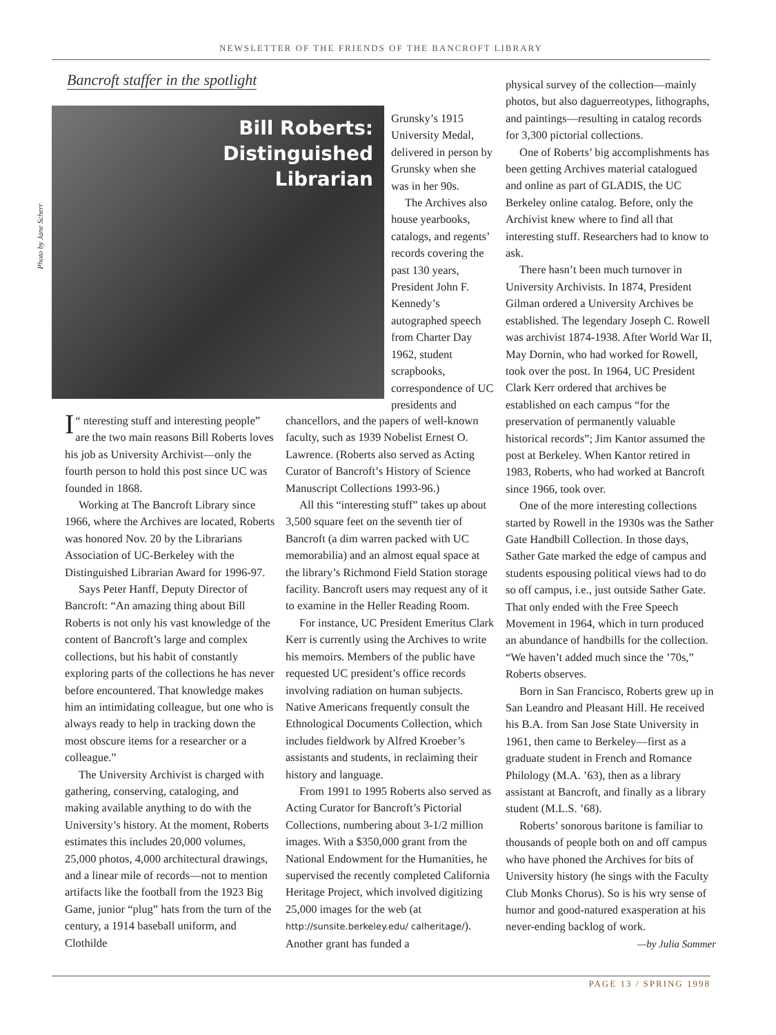NEWSLETTER OF THE FRIENDS OF THE BANCROFT LIBRARY
Bancroft staffer in the spotlight
Photo by Jane Scherr
Bill Roberts:
Distinguished
Librarian
Grunsky’s 1915 University Medal, delivered in person by Grunsky when she was in her 90s.
The Archives also house yearbooks, catalogs, and regents’ records covering the past 130 years, President John F. Kennedy’s autographed speech from Charter Day 1962, student scrapbooks, correspondence of UC presidents and
“ I nteresting stuff and interesting people” are the two main reasons Bill Roberts loves his job as University Archivist—only the fourth person to hold this post since UC was founded in 1868.
Working at The Bancroft Library since 1966, where the Archives are located, Roberts was honored Nov. 20 by the Librarians Association of UC-Berkeley with the Distinguished Librarian Award for 1996-97.
Says Peter Hanff, Deputy Director of Bancroft: “An amazing thing about Bill Roberts is not only his vast knowledge of the content of Bancroft’s large and complex collections, but his habit of constantly exploring parts of the collections he has never before encountered. That knowledge makes him an intimidating colleague, but one who is always ready to help in tracking down the most obscure items for a researcher or a colleague.”
The University Archivist is charged with gathering, conserving, cataloging, and making available anything to do with the University’s history. At the moment, Roberts estimates this includes 20,000 volumes, 25,000 photos, 4,000 architectural drawings, and a linear mile of records—not to mention artifacts like the football from the 1923 Big Game, junior “plug” hats from the turn of the century, a 1914 baseball uniform, and Clothilde
chancellors, and the papers of well-known faculty, such as 1939 Nobelist Ernest O. Lawrence. (Roberts also served as Acting Curator of Bancroft’s History of Science Manuscript Collections 1993-96.)
All this “interesting stuff” takes up about 3,500 square feet on the seventh tier of Bancroft (a dim warren packed with UC memorabilia) and an almost equal space at the library’s Richmond Field Station storage facility. Bancroft users may request any of it to examine in the Heller Reading Room.
For instance, UC President Emeritus Clark Kerr is currently using the Archives to write his memoirs. Members of the public have requested UC president’s office records involving radiation on human subjects. Native Americans frequently consult the Ethnological Documents Collection, which includes fieldwork by Alfred Kroeber’s assistants and students, in reclaiming their history and language.
From 1991 to 1995 Roberts also served as Acting Curator for Bancroft’s Pictorial Collections, numbering about 3-1/2 million images. With a $350,000 grant from the National Endowment for the Humanities, he supervised the recently completed California Heritage Project, which involved digitizing 25,000 images for the web (at http://sunsite.berkeley.edu/ calheritage/). Another grant has funded a
physical survey of the collection—mainly photos, but also daguerreotypes, lithographs, and paintings—resulting in catalog records for 3,300 pictorial collections.
One of Roberts’ big accomplishments has been getting Archives material catalogued and online as part of GLADIS, the UC Berkeley online catalog. Before, only the Archivist knew where to find all that interesting stuff. Researchers had to know to ask.
There hasn’t been much turnover in University Archivists. In 1874, President Gilman ordered a University Archives be established. The legendary Joseph C. Rowell was archivist 1874-1938. After World War II, May Dornin, who had worked for Rowell, took over the post. In 1964, UC President Clark Kerr ordered that archives be established on each campus “for the preservation of permanently valuable historical records”; Jim Kantor assumed the post at Berkeley. When Kantor retired in 1983, Roberts, who had worked at Bancroft since 1966, took over.
One of the more interesting collections started by Rowell in the 1930s was the Sather Gate Handbill Collection. In those days, Sather Gate marked the edge of campus and students espousing political views had to do so off campus, i.e., just outside Sather Gate. That only ended with the Free Speech Movement in 1964, which in turn produced an abundance of handbills for the collection. “We haven’t added much since the ’70s,” Roberts observes.
Born in San Francisco, Roberts grew up in San Leandro and Pleasant Hill. He received his B.A. from San Jose State University in 1961, then came to Berkeley—first as a graduate student in French and Romance Philology (M.A. ’63), then as a library assistant at Bancroft, and finally as a library student (M.L.S. ’68).
Roberts’ sonorous baritone is familiar to thousands of people both on and off campus who have phoned the Archives for bits of University history (he sings with the Faculty Club Monks Chorus). So is his wry sense of humor and good-natured exasperation at his never-ending backlog of work. —by Julia Sommer
PAGE 13 / SPRING 1998